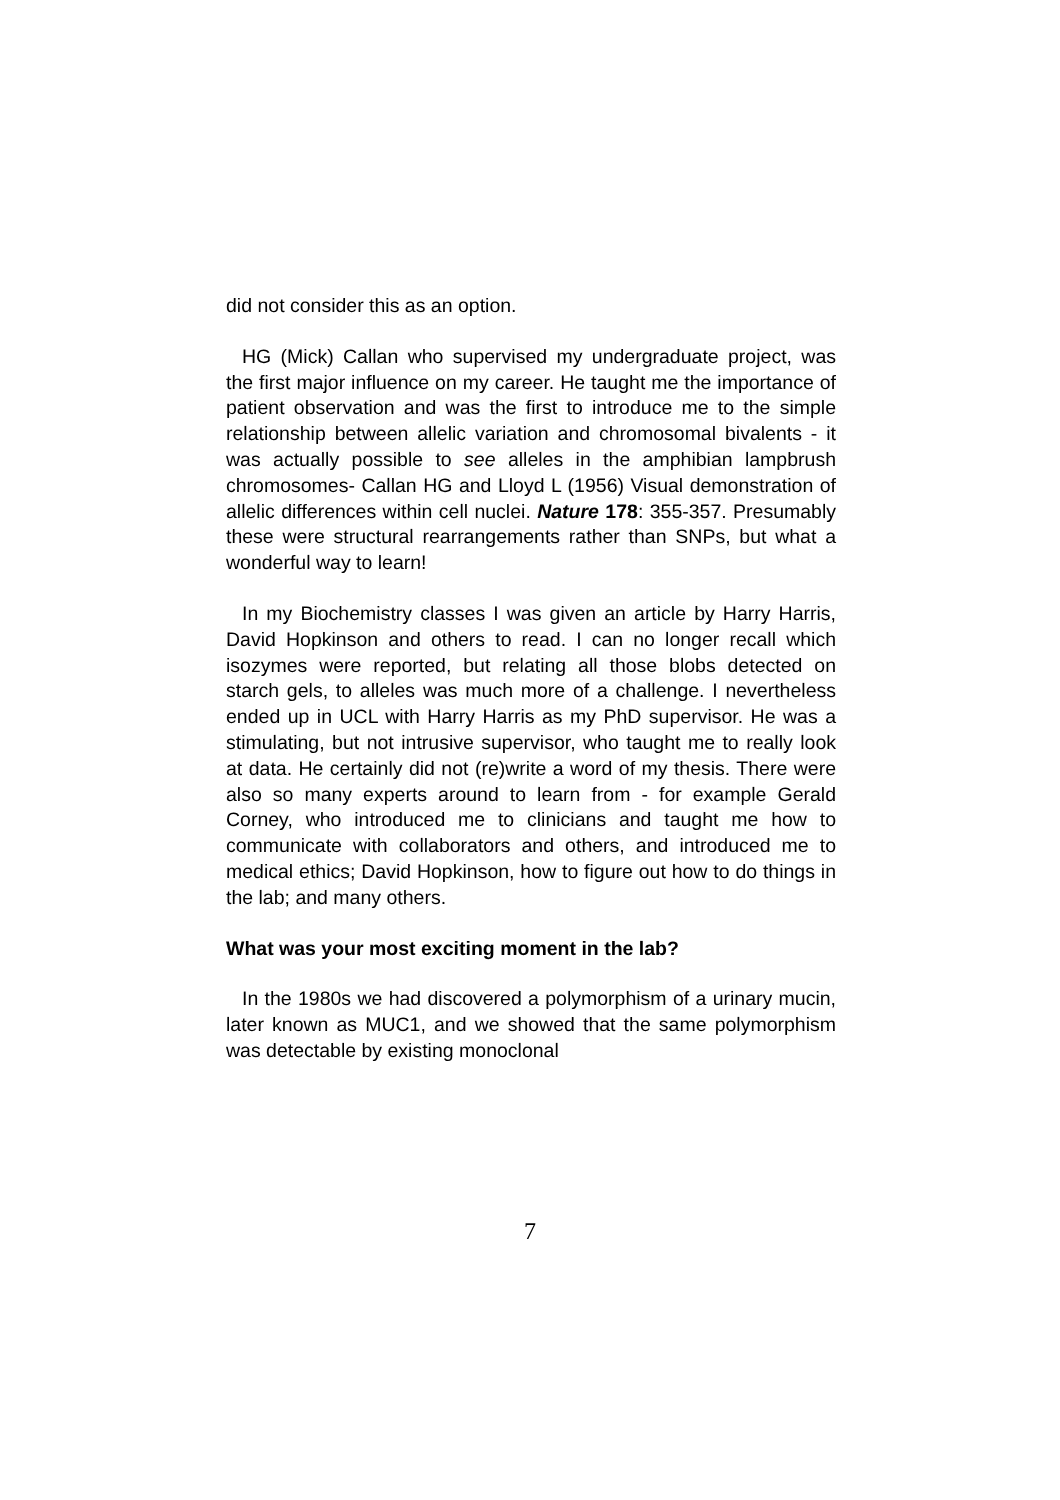did not consider this as an option.
HG (Mick) Callan who supervised my undergraduate project, was the first major influence on my career. He taught me the importance of patient observation and was the first to introduce me to the simple relationship between allelic variation and chromosomal bivalents - it was actually possible to see alleles in the amphibian lampbrush chromosomes- Callan HG and Lloyd L (1956) Visual demonstration of allelic differences within cell nuclei. Nature 178: 355-357. Presumably these were structural rearrangements rather than SNPs, but what a wonderful way to learn!
In my Biochemistry classes I was given an article by Harry Harris, David Hopkinson and others to read. I can no longer recall which isozymes were reported, but relating all those blobs detected on starch gels, to alleles was much more of a challenge. I nevertheless ended up in UCL with Harry Harris as my PhD supervisor. He was a stimulating, but not intrusive supervisor, who taught me to really look at data. He certainly did not (re)write a word of my thesis. There were also so many experts around to learn from - for example Gerald Corney, who introduced me to clinicians and taught me how to communicate with collaborators and others, and introduced me to medical ethics; David Hopkinson, how to figure out how to do things in the lab; and many others.
What was your most exciting moment in the lab?
In the 1980s we had discovered a polymorphism of a urinary mucin, later known as MUC1, and we showed that the same polymorphism was detectable by existing monoclonal
7